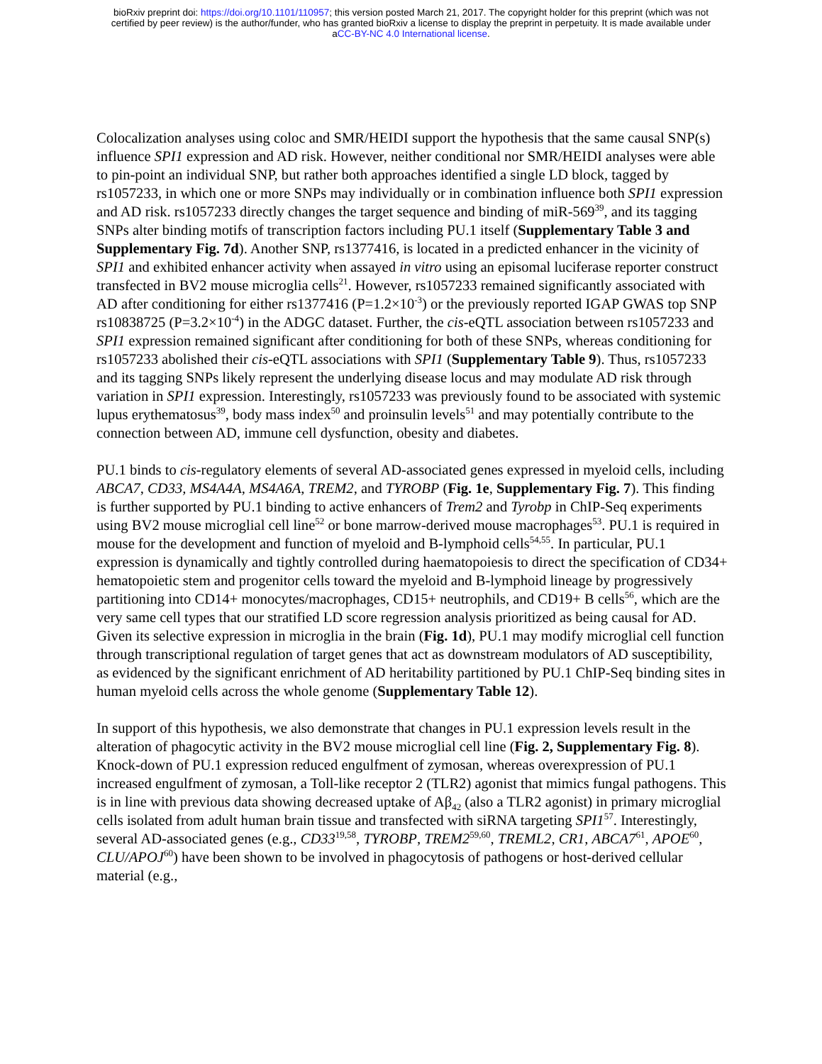bioRxiv preprint doi: https://doi.org/10.1101/110957; this version posted March 21, 2017. The copyright holder for this preprint (which was not
certified by peer review) is the author/funder, who has granted bioRxiv a license to display the preprint in perpetuity. It is made available under
aCC-BY-NC 4.0 International license.
Colocalization analyses using coloc and SMR/HEIDI support the hypothesis that the same causal SNP(s) influence SPI1 expression and AD risk. However, neither conditional nor SMR/HEIDI analyses were able to pin-point an individual SNP, but rather both approaches identified a single LD block, tagged by rs1057233, in which one or more SNPs may individually or in combination influence both SPI1 expression and AD risk. rs1057233 directly changes the target sequence and binding of miR-569<sup>39</sup>, and its tagging SNPs alter binding motifs of transcription factors including PU.1 itself (Supplementary Table 3 and Supplementary Fig. 7d). Another SNP, rs1377416, is located in a predicted enhancer in the vicinity of SPI1 and exhibited enhancer activity when assayed in vitro using an episomal luciferase reporter construct transfected in BV2 mouse microglia cells<sup>21</sup>. However, rs1057233 remained significantly associated with AD after conditioning for either rs1377416 (P=1.2×10<sup>-3</sup>) or the previously reported IGAP GWAS top SNP rs10838725 (P=3.2×10<sup>-4</sup>) in the ADGC dataset. Further, the cis-eQTL association between rs1057233 and SPI1 expression remained significant after conditioning for both of these SNPs, whereas conditioning for rs1057233 abolished their cis-eQTL associations with SPI1 (Supplementary Table 9). Thus, rs1057233 and its tagging SNPs likely represent the underlying disease locus and may modulate AD risk through variation in SPI1 expression. Interestingly, rs1057233 was previously found to be associated with systemic lupus erythematosus<sup>39</sup>, body mass index<sup>50</sup> and proinsulin levels<sup>51</sup> and may potentially contribute to the connection between AD, immune cell dysfunction, obesity and diabetes.
PU.1 binds to cis-regulatory elements of several AD-associated genes expressed in myeloid cells, including ABCA7, CD33, MS4A4A, MS4A6A, TREM2, and TYROBP (Fig. 1e, Supplementary Fig. 7). This finding is further supported by PU.1 binding to active enhancers of Trem2 and Tyrobp in ChIP-Seq experiments using BV2 mouse microglial cell line<sup>52</sup> or bone marrow-derived mouse macrophages<sup>53</sup>. PU.1 is required in mouse for the development and function of myeloid and B-lymphoid cells<sup>54,55</sup>. In particular, PU.1 expression is dynamically and tightly controlled during haematopoiesis to direct the specification of CD34+ hematopoietic stem and progenitor cells toward the myeloid and B-lymphoid lineage by progressively partitioning into CD14+ monocytes/macrophages, CD15+ neutrophils, and CD19+ B cells<sup>56</sup>, which are the very same cell types that our stratified LD score regression analysis prioritized as being causal for AD. Given its selective expression in microglia in the brain (Fig. 1d), PU.1 may modify microglial cell function through transcriptional regulation of target genes that act as downstream modulators of AD susceptibility, as evidenced by the significant enrichment of AD heritability partitioned by PU.1 ChIP-Seq binding sites in human myeloid cells across the whole genome (Supplementary Table 12).
In support of this hypothesis, we also demonstrate that changes in PU.1 expression levels result in the alteration of phagocytic activity in the BV2 mouse microglial cell line (Fig. 2, Supplementary Fig. 8). Knock-down of PU.1 expression reduced engulfment of zymosan, whereas overexpression of PU.1 increased engulfment of zymosan, a Toll-like receptor 2 (TLR2) agonist that mimics fungal pathogens. This is in line with previous data showing decreased uptake of Aβ<sub>42</sub> (also a TLR2 agonist) in primary microglial cells isolated from adult human brain tissue and transfected with siRNA targeting SPI1<sup>57</sup>. Interestingly, several AD-associated genes (e.g., CD33<sup>19,58</sup>, TYROBP, TREM2<sup>59,60</sup>, TREML2, CR1, ABCA7<sup>61</sup>, APOE<sup>60</sup>, CLU/APOJ<sup>60</sup>) have been shown to be involved in phagocytosis of pathogens or host-derived cellular material (e.g.,